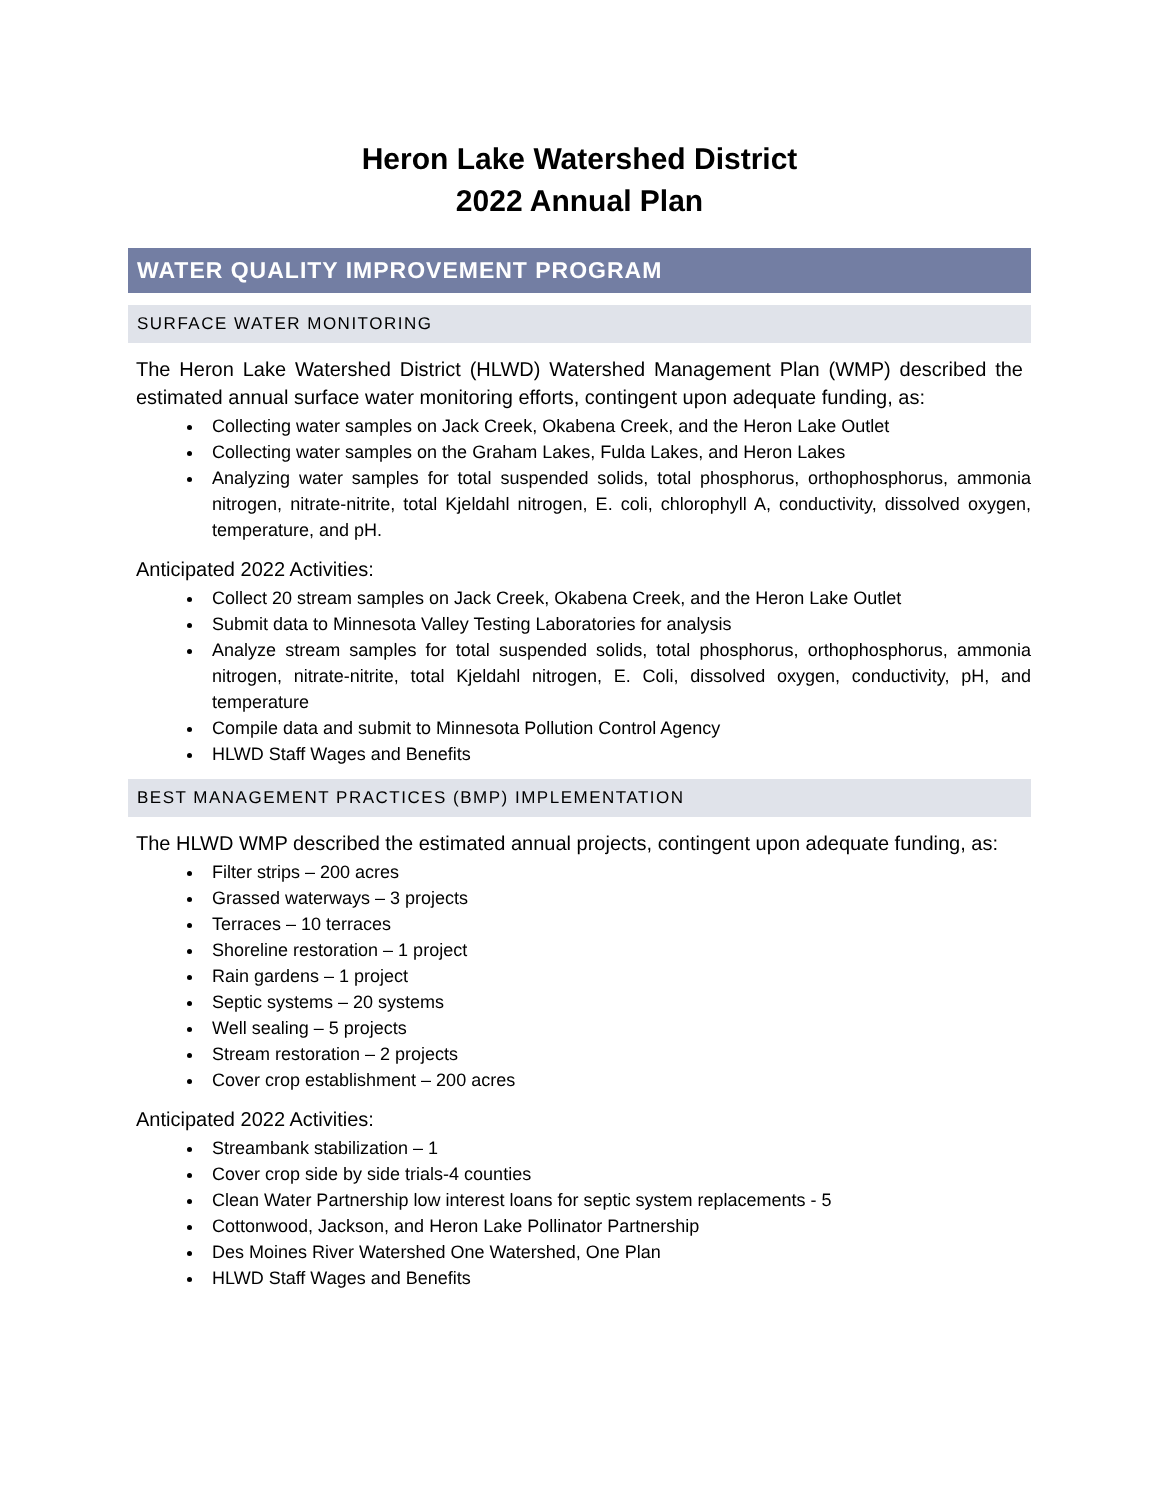Heron Lake Watershed District
2022 Annual Plan
WATER QUALITY IMPROVEMENT PROGRAM
SURFACE WATER MONITORING
The Heron Lake Watershed District (HLWD) Watershed Management Plan (WMP) described the estimated annual surface water monitoring efforts, contingent upon adequate funding, as:
Collecting water samples on Jack Creek, Okabena Creek, and the Heron Lake Outlet
Collecting water samples on the Graham Lakes, Fulda Lakes, and Heron Lakes
Analyzing water samples for total suspended solids, total phosphorus, orthophosphorus, ammonia nitrogen, nitrate-nitrite, total Kjeldahl nitrogen, E. coli, chlorophyll A, conductivity, dissolved oxygen, temperature, and pH.
Anticipated 2022 Activities:
Collect 20 stream samples on Jack Creek, Okabena Creek, and the Heron Lake Outlet
Submit data to Minnesota Valley Testing Laboratories for analysis
Analyze stream samples for total suspended solids, total phosphorus, orthophosphorus, ammonia nitrogen, nitrate-nitrite, total Kjeldahl nitrogen, E. Coli, dissolved oxygen, conductivity, pH, and temperature
Compile data and submit to Minnesota Pollution Control Agency
HLWD Staff Wages and Benefits
BEST MANAGEMENT PRACTICES (BMP) IMPLEMENTATION
The HLWD WMP described the estimated annual projects, contingent upon adequate funding, as:
Filter strips – 200 acres
Grassed waterways – 3 projects
Terraces – 10 terraces
Shoreline restoration – 1 project
Rain gardens – 1 project
Septic systems – 20 systems
Well sealing – 5 projects
Stream restoration – 2 projects
Cover crop establishment – 200 acres
Anticipated 2022 Activities:
Streambank stabilization – 1
Cover crop side by side trials-4 counties
Clean Water Partnership low interest loans for septic system replacements - 5
Cottonwood, Jackson, and Heron Lake Pollinator Partnership
Des Moines River Watershed One Watershed, One Plan
HLWD Staff Wages and Benefits